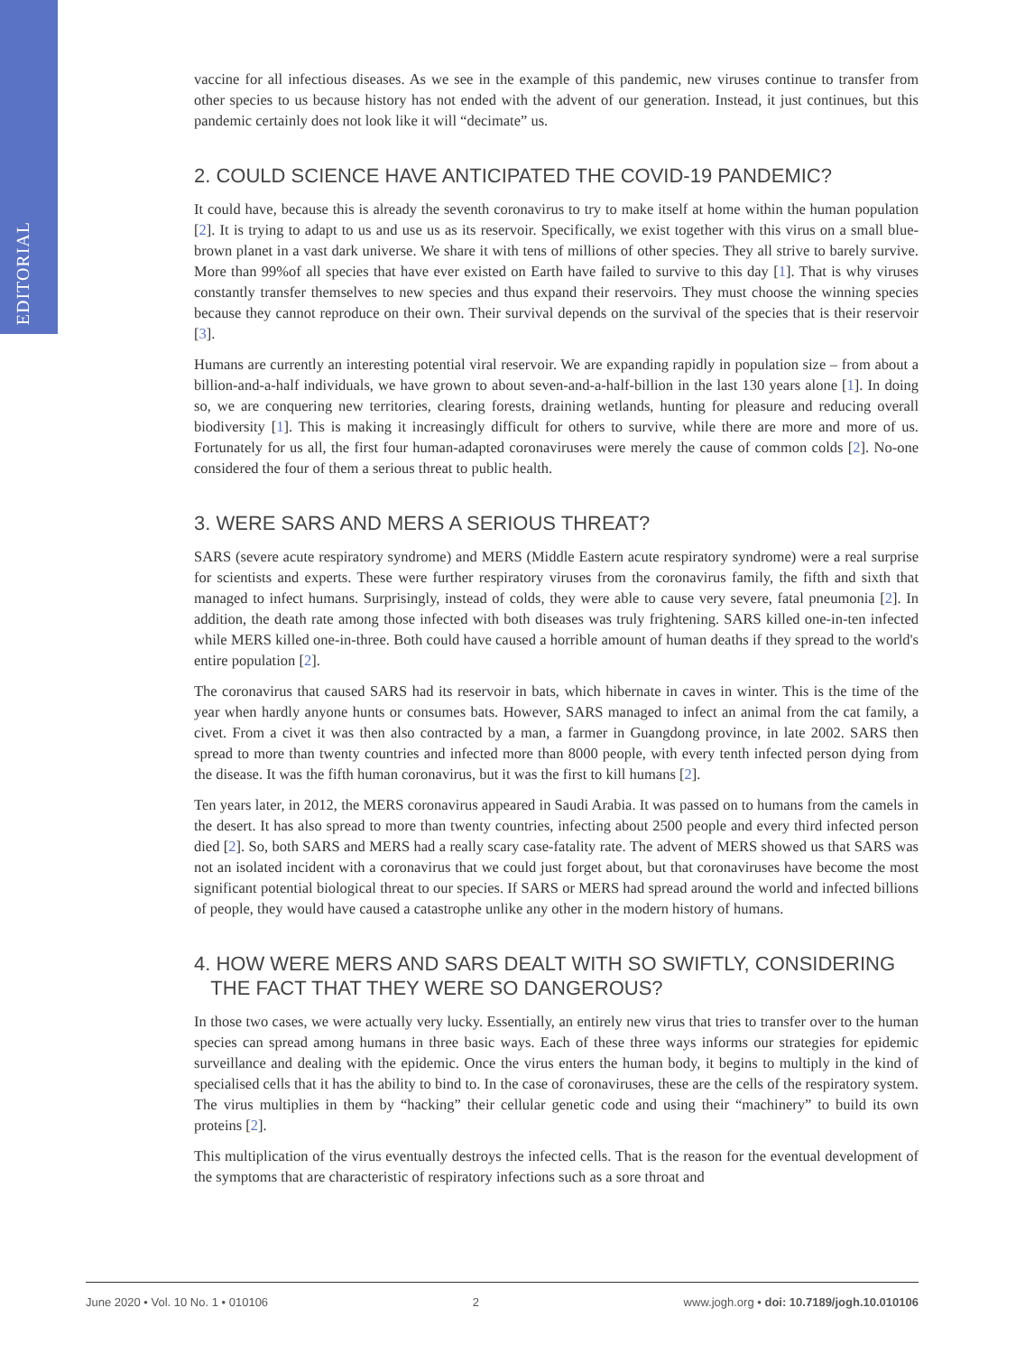EDITORIAL
vaccine for all infectious diseases. As we see in the example of this pandemic, new viruses continue to transfer from other species to us because history has not ended with the advent of our generation. Instead, it just continues, but this pandemic certainly does not look like it will “decimate” us.
2. COULD SCIENCE HAVE ANTICIPATED THE COVID-19 PANDEMIC?
It could have, because this is already the seventh coronavirus to try to make itself at home within the human population [2]. It is trying to adapt to us and use us as its reservoir. Specifically, we exist together with this virus on a small blue-brown planet in a vast dark universe. We share it with tens of millions of other species. They all strive to barely survive. More than 99%of all species that have ever existed on Earth have failed to survive to this day [1]. That is why viruses constantly transfer themselves to new species and thus expand their reservoirs. They must choose the winning species because they cannot reproduce on their own. Their survival depends on the survival of the species that is their reservoir [3].
Humans are currently an interesting potential viral reservoir. We are expanding rapidly in population size – from about a billion-and-a-half individuals, we have grown to about seven-and-a-half-billion in the last 130 years alone [1]. In doing so, we are conquering new territories, clearing forests, draining wetlands, hunting for pleasure and reducing overall biodiversity [1]. This is making it increasingly difficult for others to survive, while there are more and more of us. Fortunately for us all, the first four human-adapted coronaviruses were merely the cause of common colds [2]. No-one considered the four of them a serious threat to public health.
3. WERE SARS AND MERS A SERIOUS THREAT?
SARS (severe acute respiratory syndrome) and MERS (Middle Eastern acute respiratory syndrome) were a real surprise for scientists and experts. These were further respiratory viruses from the coronavirus family, the fifth and sixth that managed to infect humans. Surprisingly, instead of colds, they were able to cause very severe, fatal pneumonia [2]. In addition, the death rate among those infected with both diseases was truly frightening. SARS killed one-in-ten infected while MERS killed one-in-three. Both could have caused a horrible amount of human deaths if they spread to the world's entire population [2].
The coronavirus that caused SARS had its reservoir in bats, which hibernate in caves in winter. This is the time of the year when hardly anyone hunts or consumes bats. However, SARS managed to infect an animal from the cat family, a civet. From a civet it was then also contracted by a man, a farmer in Guangdong province, in late 2002. SARS then spread to more than twenty countries and infected more than 8000 people, with every tenth infected person dying from the disease. It was the fifth human coronavirus, but it was the first to kill humans [2].
Ten years later, in 2012, the MERS coronavirus appeared in Saudi Arabia. It was passed on to humans from the camels in the desert. It has also spread to more than twenty countries, infecting about 2500 people and every third infected person died [2]. So, both SARS and MERS had a really scary case-fatality rate. The advent of MERS showed us that SARS was not an isolated incident with a coronavirus that we could just forget about, but that coronaviruses have become the most significant potential biological threat to our species. If SARS or MERS had spread around the world and infected billions of people, they would have caused a catastrophe unlike any other in the modern history of humans.
4. HOW WERE MERS AND SARS DEALT WITH SO SWIFTLY, CONSIDERING
THE FACT THAT THEY WERE SO DANGEROUS?
In those two cases, we were actually very lucky. Essentially, an entirely new virus that tries to transfer over to the human species can spread among humans in three basic ways. Each of these three ways informs our strategies for epidemic surveillance and dealing with the epidemic. Once the virus enters the human body, it begins to multiply in the kind of specialised cells that it has the ability to bind to. In the case of coronaviruses, these are the cells of the respiratory system. The virus multiplies in them by “hacking” their cellular genetic code and using their “machinery” to build its own proteins [2].
This multiplication of the virus eventually destroys the infected cells. That is the reason for the eventual development of the symptoms that are characteristic of respiratory infections such as a sore throat and
June 2020 • Vol. 10 No. 1 • 010106 2 www.jogh.org • doi: 10.7189/jogh.10.010106